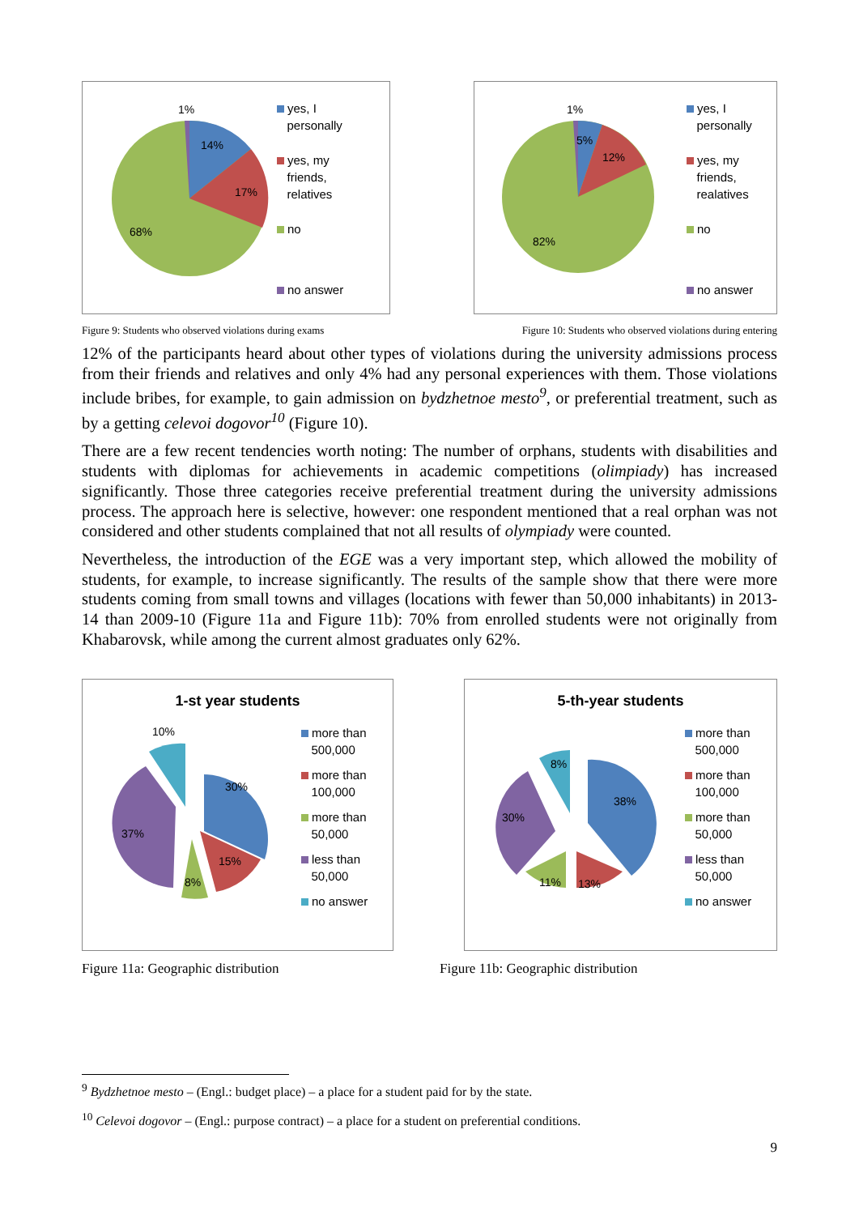1%
14%
17%
68%
yes, I
personally
yes, my
friends,
relatives
no
no answer
1%
5%
12%
82%
yes, I
personally
yes, my
friends,
realatives
no
no answer
Figure 9: Students who observed violations during exams Figure 10: Students who observed violations during entering
12% of the participants heard about other types of violations during the university admissions process from their friends and relatives and only 4% had any personal experiences with them. Those violations include bribes, for example, to gain admission on bydzhetnoe mesto<sup>9</sup>, or preferential treatment, such as by a getting celevoi dogovor<sup>10</sup> (Figure 10).
There are a few recent tendencies worth noting: The number of orphans, students with disabilities and students with diplomas for achievements in academic competitions (olimpiady) has increased significantly. Those three categories receive preferential treatment during the university admissions process. The approach here is selective, however: one respondent mentioned that a real orphan was not considered and other students complained that not all results of olympiady were counted.
Nevertheless, the introduction of the EGE was a very important step, which allowed the mobility of students, for example, to increase significantly. The results of the sample show that there were more students coming from small towns and villages (locations with fewer than 50,000 inhabitants) in 2013-14 than 2009-10 (Figure 11a and Figure 11b): 70% from enrolled students were not originally from Khabarovsk, while among the current almost graduates only 62%.
1-st year students
10%
30%
15%
8%
37%
more than
500,000
more than
100,000
more than
50,000
less than
50,000
no answer
5-th-year students
8%
38%
13%
11%
30%
more than
500,000
more than
100,000
more than
50,000
less than
50,000
no answer
Figure 11a: Geographic distribution Figure 11b: Geographic distribution
<sup>9</sup> Bydzhetnoe mesto – (Engl.: budget place) – a place for a student paid for by the state.
<sup>10</sup> Celevoi dogovor – (Engl.: purpose contract) – a place for a student on preferential conditions.
9